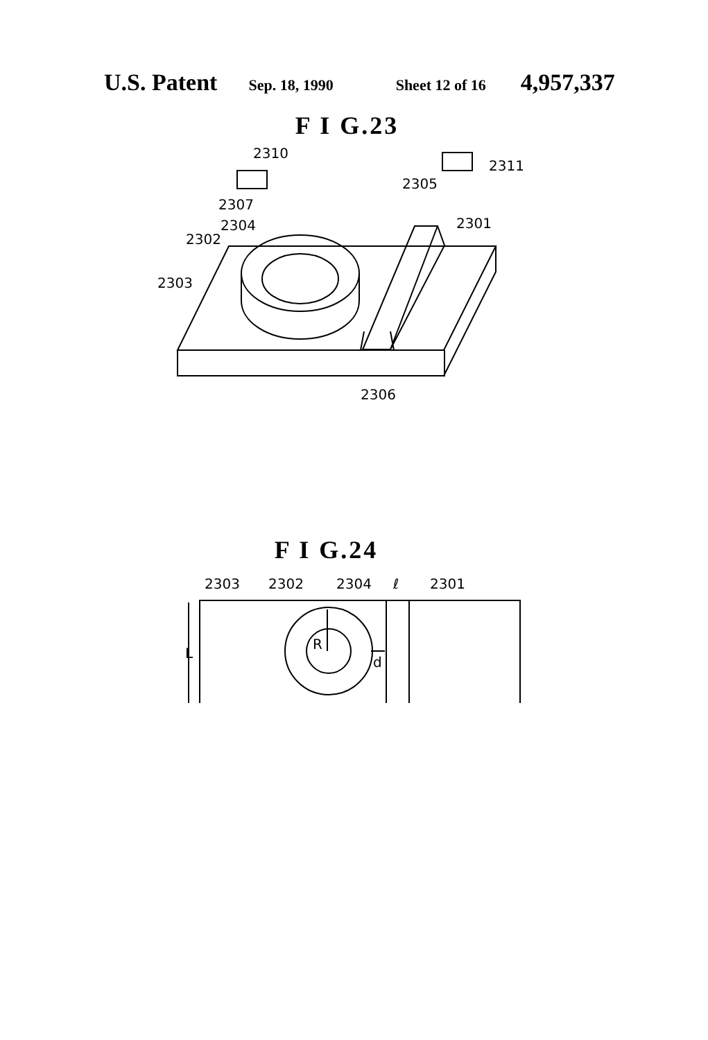U.S. Patent Sep. 18, 1990 Sheet 12 of 16 4,957,337
F I G.23
2310
2311
2305
2307
2304
2302
2301
2303
2306
F I G.24
2303
2302
2304
ℓ
2301
L
R
d